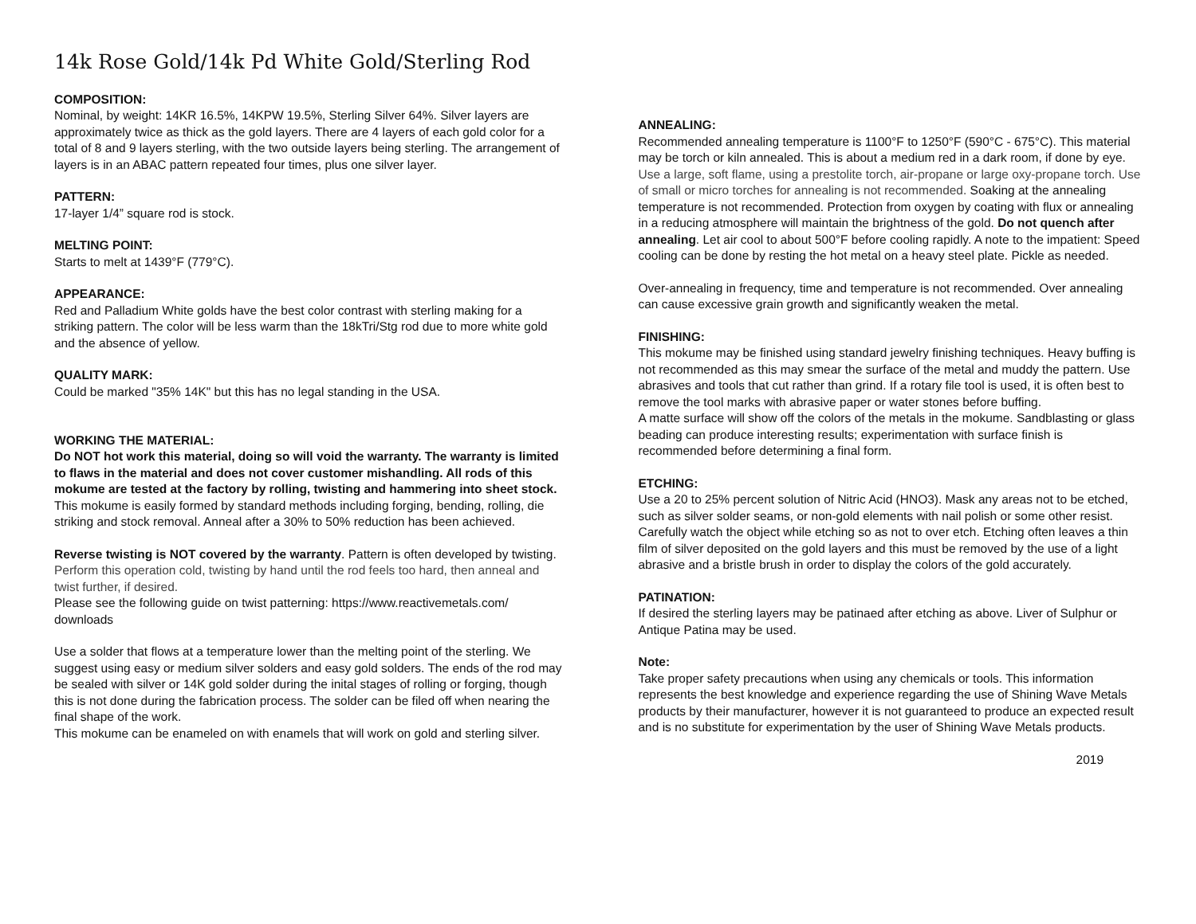14k Rose Gold/14k Pd White Gold/Sterling Rod
COMPOSITION:
Nominal, by weight: 14KR 16.5%, 14KPW 19.5%, Sterling Silver 64%. Silver layers are approximately twice as thick as the gold layers. There are 4 layers of each gold color for a total of 8 and 9 layers sterling, with the two outside layers being sterling. The arrangement of layers is in an ABAC pattern repeated four times, plus one silver layer.
PATTERN:
17-layer 1/4” square rod is stock.
MELTING POINT:
Starts to melt at 1439°F (779°C).
APPEARANCE:
Red and Palladium White golds have the best color contrast with sterling making for a striking pattern. The color will be less warm than the 18kTri/Stg rod due to more white gold and the absence of yellow.
QUALITY MARK:
Could be marked "35% 14K" but this has no legal standing in the USA.
WORKING THE MATERIAL:
Do NOT hot work this material, doing so will void the warranty. The warranty is limited to flaws in the material and does not cover customer mishandling. All rods of this mokume are tested at the factory by rolling, twisting and hammering into sheet stock.
This mokume is easily formed by standard methods including forging, bending, rolling, die striking and stock removal. Anneal after a 30% to 50% reduction has been achieved.
Reverse twisting is NOT covered by the warranty. Pattern is often developed by twisting. Perform this operation cold, twisting by hand until the rod feels too hard, then anneal and twist further, if desired.
Please see the following guide on twist patterning: https://www.reactivemetals.com/ downloads
Use a solder that flows at a temperature lower than the melting point of the sterling. We suggest using easy or medium silver solders and easy gold solders. The ends of the rod may be sealed with silver or 14K gold solder during the inital stages of rolling or forging, though this is not done during the fabrication process. The solder can be filed off when nearing the final shape of the work.
This mokume can be enameled on with enamels that will work on gold and sterling silver.
ANNEALING:
Recommended annealing temperature is 1100°F to 1250°F (590°C - 675°C). This material may be torch or kiln annealed. This is about a medium red in a dark room, if done by eye. Use a large, soft flame, using a prestolite torch, air-propane or large oxy-propane torch. Use of small or micro torches for annealing is not recommended. Soaking at the annealing temperature is not recommended. Protection from oxygen by coating with flux or annealing in a reducing atmosphere will maintain the brightness of the gold. Do not quench after annealing. Let air cool to about 500°F before cooling rapidly. A note to the impatient: Speed cooling can be done by resting the hot metal on a heavy steel plate. Pickle as needed.
Over-annealing in frequency, time and temperature is not recommended. Over annealing can cause excessive grain growth and significantly weaken the metal.
FINISHING:
This mokume may be finished using standard jewelry finishing techniques. Heavy buffing is not recommended as this may smear the surface of the metal and muddy the pattern. Use abrasives and tools that cut rather than grind. If a rotary file tool is used, it is often best to remove the tool marks with abrasive paper or water stones before buffing.
A matte surface will show off the colors of the metals in the mokume. Sandblasting or glass beading can produce interesting results; experimentation with surface finish is recommended before determining a final form.
ETCHING:
Use a 20 to 25% percent solution of Nitric Acid (HNO3). Mask any areas not to be etched, such as silver solder seams, or non-gold elements with nail polish or some other resist. Carefully watch the object while etching so as not to over etch. Etching often leaves a thin film of silver deposited on the gold layers and this must be removed by the use of a light abrasive and a bristle brush in order to display the colors of the gold accurately.
PATINATION:
If desired the sterling layers may be patinaed after etching as above. Liver of Sulphur or Antique Patina may be used.
Note:
Take proper safety precautions when using any chemicals or tools. This information represents the best knowledge and experience regarding the use of Shining Wave Metals products by their manufacturer, however it is not guaranteed to produce an expected result and is no substitute for experimentation by the user of Shining Wave Metals products.
2019